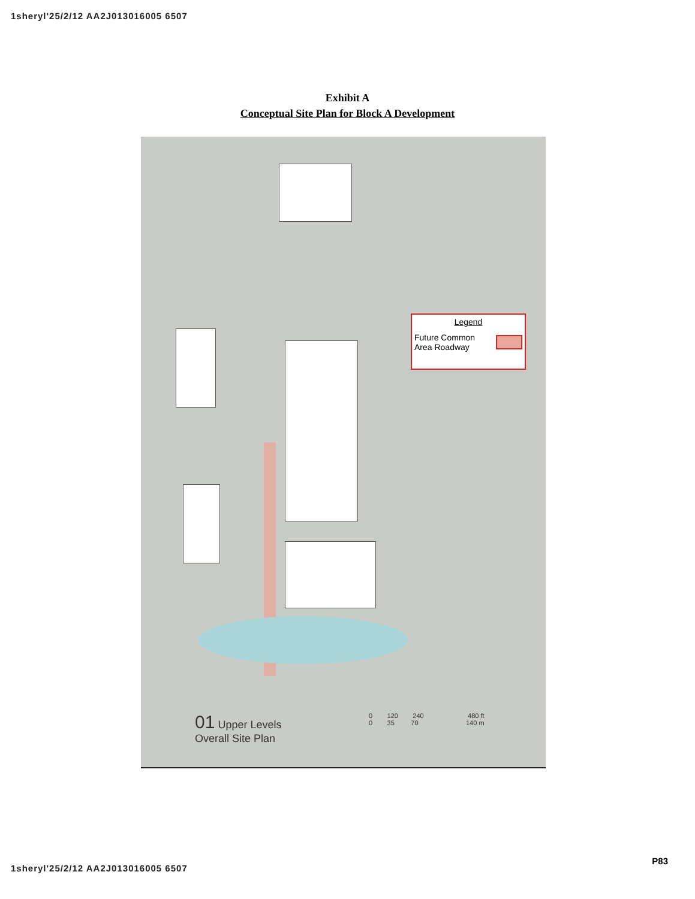1sheryl'25/2/12 AA2J013016005 6507
Exhibit A
Conceptual Site Plan for Block A Development
Legend
Future Common
Area Roadway
01 Upper Levels
Overall Site Plan
0 120 240 480 ft
0 35 70 140 m
P83
1sheryl'25/2/12 AA2J013016005 6507